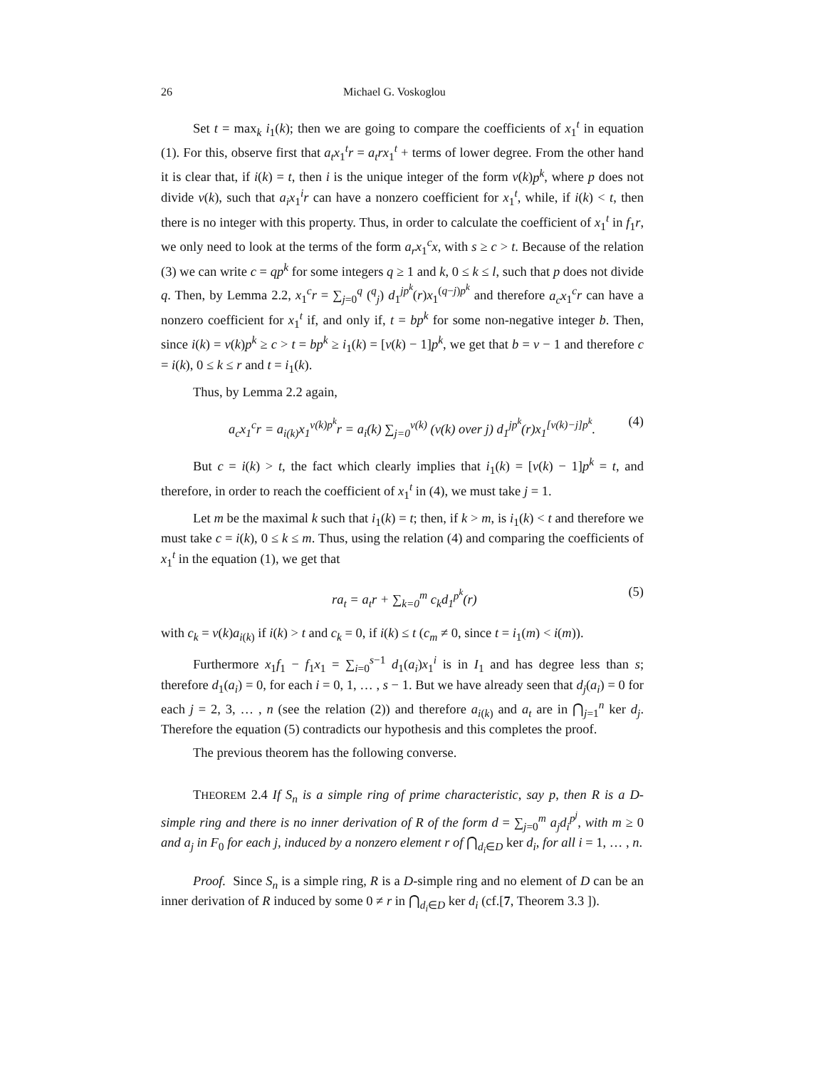26 Michael G. Voskoglou
Set t = max<sub>k</sub> i<sub>1</sub>(k); then we are going to compare the coefficients of x<sub>1</sub><sup>t</sup> in equation (1). For this, observe first that a<sub>t</sub>x<sub>1</sub><sup>t</sup>r = a<sub>t</sub>rx<sub>1</sub><sup>t</sup> + terms of lower degree. From the other hand it is clear that, if i(k) = t, then i is the unique integer of the form v(k)p<sup>k</sup>, where p does not divide v(k), such that a<sub>i</sub>x<sub>1</sub><sup>i</sup>r can have a nonzero coefficient for x<sub>1</sub><sup>t</sup>, while, if i(k) < t, then there is no integer with this property. Thus, in order to calculate the coefficient of x<sub>1</sub><sup>t</sup> in f<sub>1</sub>r, we only need to look at the terms of the form a<sub>r</sub>x<sub>1</sub><sup>c</sup>x, with s ≥ c > t. Because of the relation (3) we can write c = qp<sup>k</sup> for some integers q ≥ 1 and k, 0 ≤ k ≤ l, such that p does not divide q. Then, by Lemma 2.2, x<sub>1</sub><sup>c</sup>r = ∑<sub>j=0</sub><sup>q</sup> (<sup>q</sup><sub>j</sub>) d<sub>1</sub><sup>jp<sup>k</sup></sup>(r)x<sub>1</sub><sup>(q−j)p<sup>k</sup></sup> and therefore a<sub>c</sub>x<sub>1</sub><sup>c</sup>r can have a nonzero coefficient for x<sub>1</sub><sup>t</sup> if, and only if, t = bp<sup>k</sup> for some non-negative integer b. Then, since i(k) = v(k)p<sup>k</sup> ≥ c > t = bp<sup>k</sup> ≥ i<sub>1</sub>(k) = [v(k) − 1]p<sup>k</sup>, we get that b = v − 1 and therefore c = i(k), 0 ≤ k ≤ r and t = i<sub>1</sub>(k).
Thus, by Lemma 2.2 again,
a<sub>c</sub>x<sub>1</sub><sup>c</sup>r = a<sub>i(k)</sub>x<sub>1</sub><sup>v(k)p<sup>k</sup></sup>r = a<sub>i</sub>(k) ∑<sub>j=0</sub><sup>v(k)</sup> (v(k) over j) d<sub>1</sub><sup>jp<sup>k</sup></sup>(r)x<sub>1</sub><sup>[v(k)−j]p<sup>k</sup></sup>. (4)
But c = i(k) > t, the fact which clearly implies that i<sub>1</sub>(k) = [v(k) − 1]p<sup>k</sup> = t, and therefore, in order to reach the coefficient of x<sub>1</sub><sup>t</sup> in (4), we must take j = 1.
Let m be the maximal k such that i<sub>1</sub>(k) = t; then, if k > m, is i<sub>1</sub>(k) < t and therefore we must take c = i(k), 0 ≤ k ≤ m. Thus, using the relation (4) and comparing the coefficients of x<sub>1</sub><sup>t</sup> in the equation (1), we get that
ra<sub>t</sub> = a<sub>t</sub>r + ∑<sub>k=0</sub><sup>m</sup> c<sub>k</sub>d<sub>1</sub><sup>p<sup>k</sup></sup>(r) (5)
with c<sub>k</sub> = v(k)a<sub>i(k)</sub> if i(k) > t and c<sub>k</sub> = 0, if i(k) ≤ t (c<sub>m</sub> ≠ 0, since t = i<sub>1</sub>(m) < i(m)).
Furthermore x<sub>1</sub>f<sub>1</sub> − f<sub>1</sub>x<sub>1</sub> = ∑<sub>i=0</sub><sup>s−1</sup> d<sub>1</sub>(a<sub>i</sub>)x<sub>1</sub><sup>i</sup> is in I<sub>1</sub> and has degree less than s; therefore d<sub>1</sub>(a<sub>i</sub>) = 0, for each i = 0, 1, … , s − 1. But we have already seen that d<sub>j</sub>(a<sub>i</sub>) = 0 for each j = 2, 3, … , n (see the relation (2)) and therefore a<sub>i(k)</sub> and a<sub>t</sub> are in ⋂<sub>j=1</sub><sup>n</sup> ker d<sub>j</sub>. Therefore the equation (5) contradicts our hypothesis and this completes the proof.
The previous theorem has the following converse.
THEOREM 2.4 If S<sub>n</sub> is a simple ring of prime characteristic, say p, then R is a D-simple ring and there is no inner derivation of R of the form d = ∑<sub>j=0</sub><sup>m</sup> a<sub>j</sub>d<sub>i</sub><sup>p<sup>j</sup></sup>, with m ≥ 0 and a<sub>j</sub> in F<sub>0</sub> for each j, induced by a nonzero element r of ⋂<sub>d<sub>i</sub>∈D</sub> ker d<sub>i</sub>, for all i = 1, … , n.
Proof. Since S<sub>n</sub> is a simple ring, R is a D-simple ring and no element of D can be an inner derivation of R induced by some 0 ≠ r in ⋂<sub>d<sub>i</sub>∈D</sub> ker d<sub>i</sub> (cf.[7, Theorem 3.3 ]).